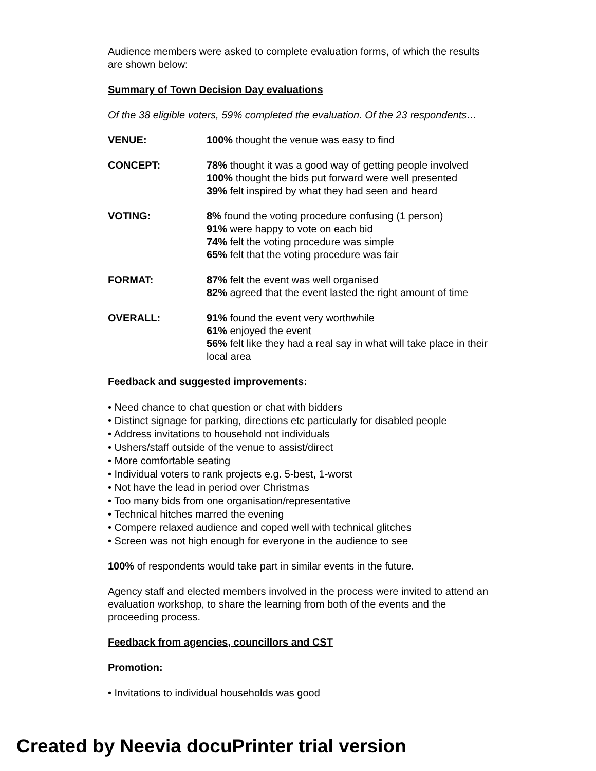Audience members were asked to complete evaluation forms, of which the results are shown below:
Summary of Town Decision Day evaluations
Of the 38 eligible voters, 59% completed the evaluation. Of the 23 respondents…
VENUE: 100% thought the venue was easy to find
CONCEPT: 78% thought it was a good way of getting people involved
100% thought the bids put forward were well presented
39% felt inspired by what they had seen and heard
VOTING: 8% found the voting procedure confusing (1 person)
91% were happy to vote on each bid
74% felt the voting procedure was simple
65% felt that the voting procedure was fair
FORMAT: 87% felt the event was well organised
82% agreed that the event lasted the right amount of time
OVERALL: 91% found the event very worthwhile
61% enjoyed the event
56% felt like they had a real say in what will take place in their local area
Feedback and suggested improvements:
• Need chance to chat question or chat with bidders
• Distinct signage for parking, directions etc particularly for disabled people
• Address invitations to household not individuals
• Ushers/staff outside of the venue to assist/direct
• More comfortable seating
• Individual voters to rank projects e.g. 5-best, 1-worst
• Not have the lead in period over Christmas
• Too many bids from one organisation/representative
• Technical hitches marred the evening
• Compere relaxed audience and coped well with technical glitches
• Screen was not high enough for everyone in the audience to see
100% of respondents would take part in similar events in the future.
Agency staff and elected members involved in the process were invited to attend an evaluation workshop, to share the learning from both of the events and the proceeding process.
Feedback from agencies, councillors and CST
Promotion:
• Invitations to individual households was good
Created by Neevia docuPrinter trial version